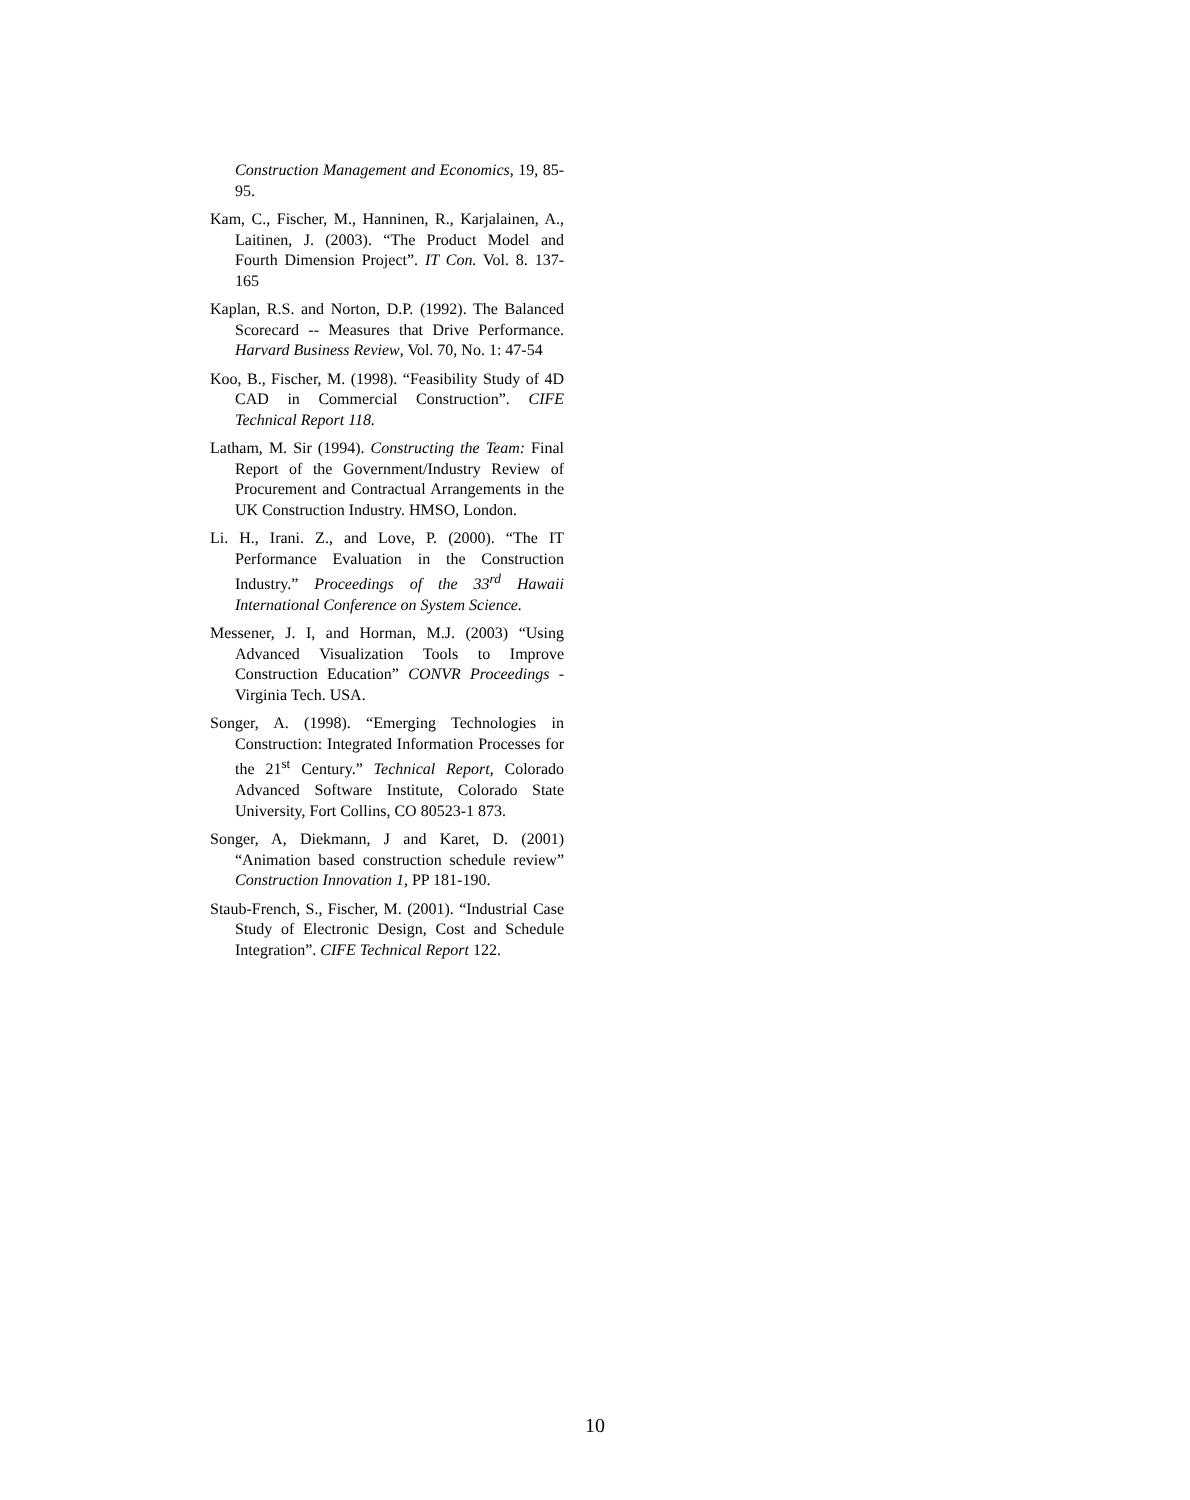Construction Management and Economics, 19, 85-95.
Kam, C., Fischer, M., Hanninen, R., Karjalainen, A., Laitinen, J. (2003). “The Product Model and Fourth Dimension Project”. IT Con. Vol. 8. 137-165
Kaplan, R.S. and Norton, D.P. (1992). The Balanced Scorecard -- Measures that Drive Performance. Harvard Business Review, Vol. 70, No. 1: 47-54
Koo, B., Fischer, M. (1998). “Feasibility Study of 4D CAD in Commercial Construction”. CIFE Technical Report 118.
Latham, M. Sir (1994). Constructing the Team: Final Report of the Government/Industry Review of Procurement and Contractual Arrangements in the UK Construction Industry. HMSO, London.
Li. H., Irani. Z., and Love, P. (2000). “The IT Performance Evaluation in the Construction Industry.” Proceedings of the 33<sup>rd</sup> Hawaii International Conference on System Science.
Messener, J. I, and Horman, M.J. (2003) “Using Advanced Visualization Tools to Improve Construction Education” CONVR Proceedings - Virginia Tech. USA.
Songer, A. (1998). “Emerging Technologies in Construction: Integrated Information Processes for the 21<sup>st</sup> Century.” Technical Report, Colorado Advanced Software Institute, Colorado State University, Fort Collins, CO 80523-1 873.
Songer, A, Diekmann, J and Karet, D. (2001) “Animation based construction schedule review” Construction Innovation 1, PP 181-190.
Staub-French, S., Fischer, M. (2001). “Industrial Case Study of Electronic Design, Cost and Schedule Integration”. CIFE Technical Report 122.
10